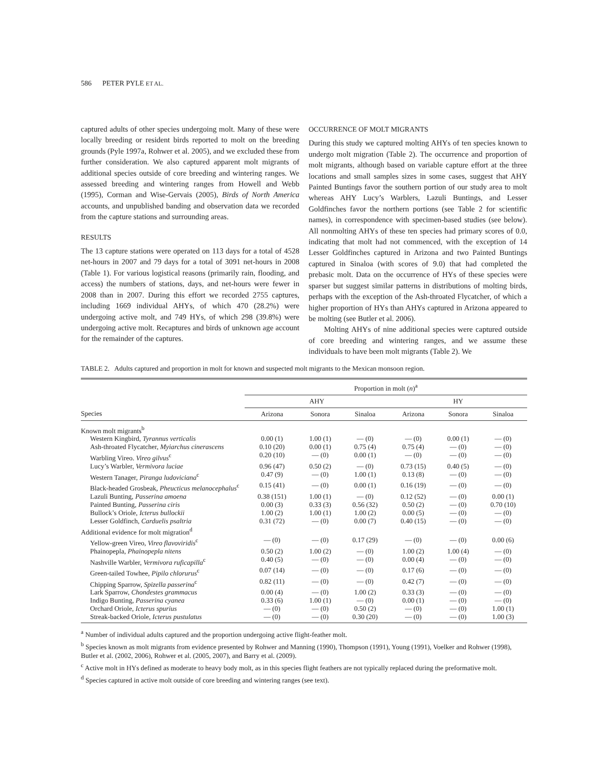586 PETER PYLE ET AL.
captured adults of other species undergoing molt. Many of these were locally breeding or resident birds reported to molt on the breeding grounds (Pyle 1997a, Rohwer et al. 2005), and we excluded these from further consideration. We also captured apparent molt migrants of additional species outside of core breeding and wintering ranges. We assessed breeding and wintering ranges from Howell and Webb (1995), Corman and Wise-Gervais (2005), Birds of North America accounts, and unpublished banding and observation data we recorded from the capture stations and surrounding areas.
RESULTS
The 13 capture stations were operated on 113 days for a total of 4528 net-hours in 2007 and 79 days for a total of 3091 net-hours in 2008 (Table 1). For various logistical reasons (primarily rain, flooding, and access) the numbers of stations, days, and net-hours were fewer in 2008 than in 2007. During this effort we recorded 2755 captures, including 1669 individual AHYs, of which 470 (28.2%) were undergoing active molt, and 749 HYs, of which 298 (39.8%) were undergoing active molt. Recaptures and birds of unknown age account for the remainder of the captures.
OCCURRENCE OF MOLT MIGRANTS
During this study we captured molting AHYs of ten species known to undergo molt migration (Table 2). The occurrence and proportion of molt migrants, although based on variable capture effort at the three locations and small samples sizes in some cases, suggest that AHY Painted Buntings favor the southern portion of our study area to molt whereas AHY Lucy’s Warblers, Lazuli Buntings, and Lesser Goldfinches favor the northern portions (see Table 2 for scientific names), in correspondence with specimen-based studies (see below). All nonmolting AHYs of these ten species had primary scores of 0.0, indicating that molt had not commenced, with the exception of 14 Lesser Goldfinches captured in Arizona and two Painted Buntings captured in Sinaloa (with scores of 9.0) that had completed the prebasic molt. Data on the occurrence of HYs of these species were sparser but suggest similar patterns in distributions of molting birds, perhaps with the exception of the Ash-throated Flycatcher, of which a higher proportion of HYs than AHYs captured in Arizona appeared to be molting (see Butler et al. 2006).
Molting AHYs of nine additional species were captured outside of core breeding and wintering ranges, and we assume these individuals to have been molt migrants (Table 2). We
TABLE 2. Adults captured and proportion in molt for known and suspected molt migrants to the Mexican monsoon region.
| | Proportion in molt ( n )<sup>a</sup> | | | | | |
| --- | --- | --- | --- | --- | --- | --- |
| | AHY | | | HY | | |
| Species | Arizona | Sonora | Sinaloa | Arizona | Sonora | Sinaloa |
| Known molt migrants<sup>b</sup> | | | | | | |
| Western Kingbird, Tyrannus verticalis | 0.00 (1) | 1.00 (1) | — (0) | — (0) | 0.00 (1) | — (0) |
| Ash-throated Flycatcher, Myiarchus cinerascens | 0.10 (20) | 0.00 (1) | 0.75 (4) | 0.75 (4) | — (0) | — (0) |
| Warbling Vireo. Vireo gilvus<sup>c</sup> | 0.20 (10) | — (0) | 0.00 (1) | — (0) | — (0) | — (0) |
| Lucy’s Warbler, Vermivora luciae | 0.96 (47) | 0.50 (2) | — (0) | 0.73 (15) | 0.40 (5) | — (0) |
| Western Tanager, Piranga ludoviciana<sup>c</sup> | 0.47 (9) | — (0) | 1.00 (1) | 0.13 (8) | — (0) | — (0) |
| Black-headed Grosbeak, Pheucticus melanocephalus<sup>c</sup> | 0.15 (41) | — (0) | 0.00 (1) | 0.16 (19) | — (0) | — (0) |
| Lazuli Bunting, Passerina amoena | 0.38 (151) | 1.00 (1) | — (0) | 0.12 (52) | — (0) | 0.00 (1) |
| Painted Bunting, Passerina ciris | 0.00 (3) | 0.33 (3) | 0.56 (32) | 0.50 (2) | — (0) | 0.70 (10) |
| Bullock’s Oriole, Icterus bullockii | 1.00 (2) | 1.00 (1) | 1.00 (2) | 0.00 (5) | — (0) | — (0) |
| Lesser Goldfinch, Carduelis psaltria | 0.31 (72) | — (0) | 0.00 (7) | 0.40 (15) | — (0) | — (0) |
| Additional evidence for molt migration<sup>d</sup> | | | | | | |
| Yellow-green Vireo, Vireo flavoviridis<sup>c</sup> | — (0) | — (0) | 0.17 (29) | — (0) | — (0) | 0.00 (6) |
| Phainopepla, Phainopepla nitens | 0.50 (2) | 1.00 (2) | — (0) | 1.00 (2) | 1.00 (4) | — (0) |
| Nashville Warbler, Vermivora ruficapilla<sup>c</sup> | 0.40 (5) | — (0) | — (0) | 0.00 (4) | — (0) | — (0) |
| Green-tailed Towhee, Pipilo chlorurus<sup>c</sup> | 0.07 (14) | — (0) | — (0) | 0.17 (6) | — (0) | — (0) |
| Chipping Sparrow, Spizella passerina<sup>c</sup> | 0.82 (11) | — (0) | — (0) | 0.42 (7) | — (0) | — (0) |
| Lark Sparrow, Chondestes grammacus | 0.00 (4) | — (0) | 1.00 (2) | 0.33 (3) | — (0) | — (0) |
| Indigo Bunting, Passerina cyanea | 0.33 (6) | 1.00 (1) | — (0) | 0.00 (1) | — (0) | — (0) |
| Orchard Oriole, Icterus spurius | — (0) | — (0) | 0.50 (2) | — (0) | — (0) | 1.00 (1) |
| Streak-backed Oriole, Icterus pustulatus | — (0) | — (0) | 0.30 (20) | — (0) | — (0) | 1.00 (3) |
<sup>a</sup> Number of individual adults captured and the proportion undergoing active flight-feather molt.
<sup>b</sup> Species known as molt migrants from evidence presented by Rohwer and Manning (1990), Thompson (1991), Young (1991), Voelker and Rohwer (1998), Butler et al. (2002, 2006), Rohwer et al. (2005, 2007), and Barry et al. (2009).
<sup>c</sup> Active molt in HYs defined as moderate to heavy body molt, as in this species flight feathers are not typically replaced during the preformative molt.
<sup>d</sup> Species captured in active molt outside of core breeding and wintering ranges (see text).